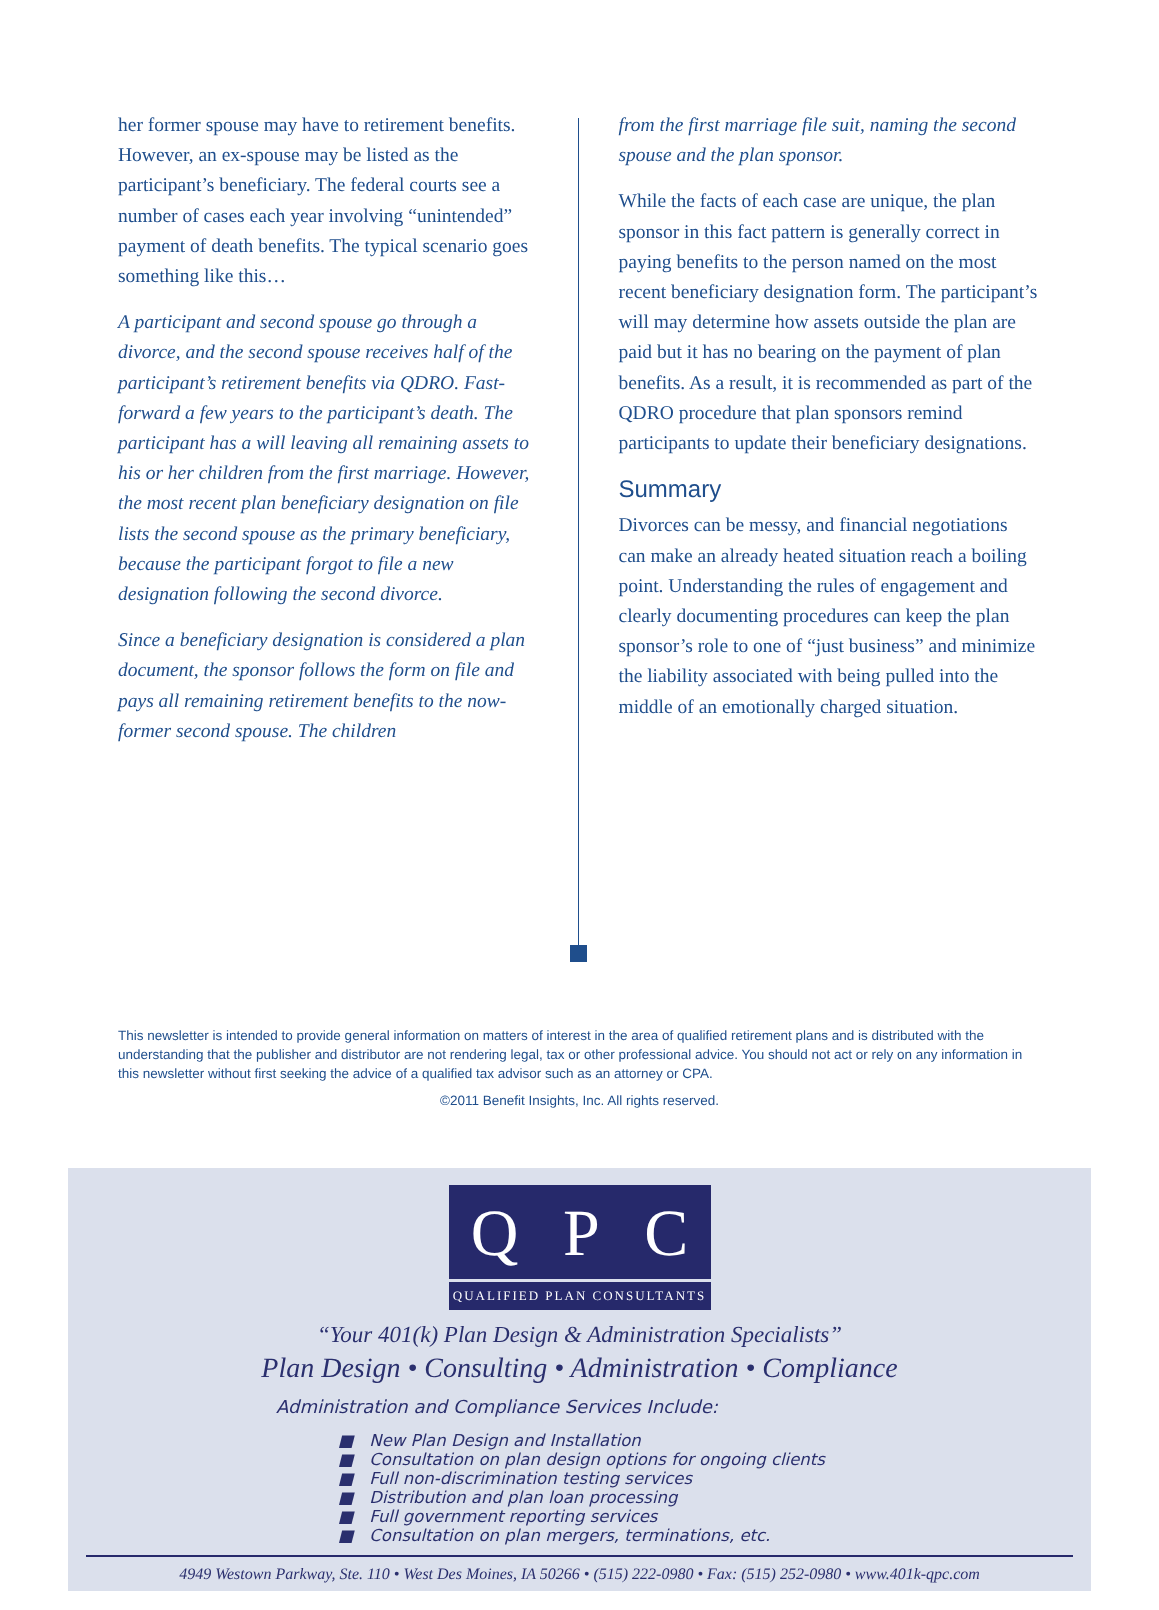her former spouse may have to retirement benefits. However, an ex-spouse may be listed as the participant’s beneficiary. The federal courts see a number of cases each year involving “unintended” payment of death benefits. The typical scenario goes something like this…
A participant and second spouse go through a divorce, and the second spouse receives half of the participant’s retirement benefits via QDRO. Fast-forward a few years to the participant’s death. The participant has a will leaving all remaining assets to his or her children from the first marriage. However, the most recent plan beneficiary designation on file lists the second spouse as the primary beneficiary, because the participant forgot to file a new designation following the second divorce.
Since a beneficiary designation is considered a plan document, the sponsor follows the form on file and pays all remaining retirement benefits to the now-former second spouse. The children
from the first marriage file suit, naming the second spouse and the plan sponsor.
While the facts of each case are unique, the plan sponsor in this fact pattern is generally correct in paying benefits to the person named on the most recent beneficiary designation form. The participant’s will may determine how assets outside the plan are paid but it has no bearing on the payment of plan benefits. As a result, it is recommended as part of the QDRO procedure that plan sponsors remind participants to update their beneficiary designations.
Summary
Divorces can be messy, and financial negotiations can make an already heated situation reach a boiling point. Understanding the rules of engagement and clearly documenting procedures can keep the plan sponsor’s role to one of “just business” and minimize the liability associated with being pulled into the middle of an emotionally charged situation.
This newsletter is intended to provide general information on matters of interest in the area of qualified retirement plans and is distributed with the understanding that the publisher and distributor are not rendering legal, tax or other professional advice. You should not act or rely on any information in this newsletter without first seeking the advice of a qualified tax advisor such as an attorney or CPA.
©2011 Benefit Insights, Inc. All rights reserved.
Q P C
QUALIFIED PLAN CONSULTANTS
“Your 401(k) Plan Design & Administration Specialists”
Plan Design • Consulting • Administration • Compliance
Administration and Compliance Services Include:
■ New Plan Design and Installation
■ Consultation on plan design options for ongoing clients
■ Full non-discrimination testing services
■ Distribution and plan loan processing
■ Full government reporting services
■ Consultation on plan mergers, terminations, etc.
4949 Westown Parkway, Ste. 110 • West Des Moines, IA 50266 • (515) 222-0980 • Fax: (515) 252-0980 • www.401k-qpc.com